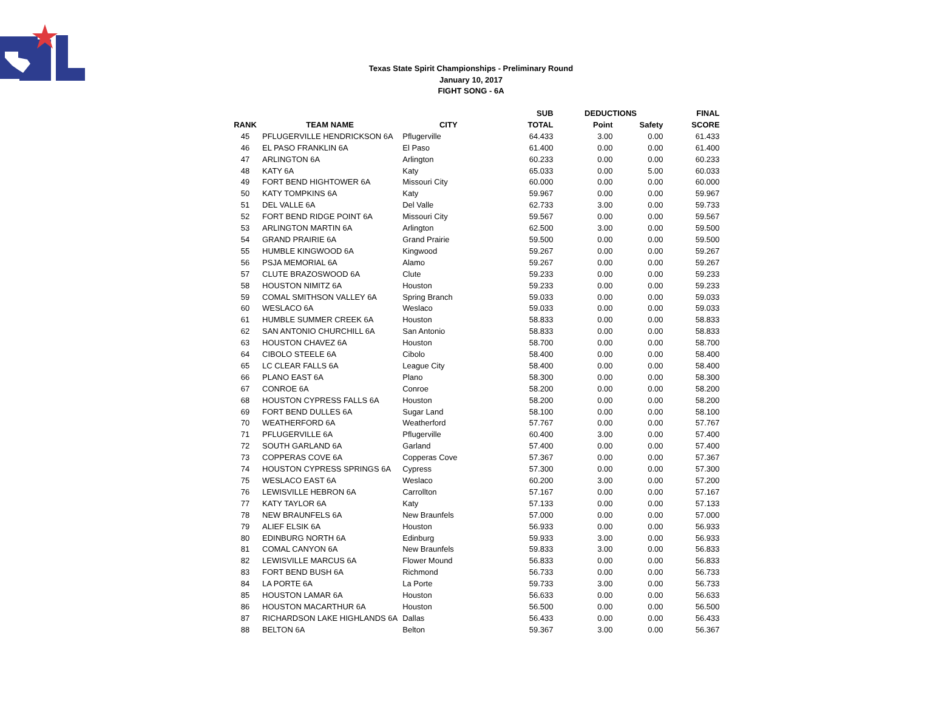Texas State Spirit Championships - Preliminary Round
January 10, 2017
FIGHT SONG - 6A
| | | | SUB | DEDUCTIONS | | FINAL |
| --- | --- | --- | --- | --- | --- | --- |
| RANK | TEAM NAME | CITY | TOTAL | Point | Safety | SCORE |
| 45 | PFLUGERVILLE HENDRICKSON 6A | Pflugerville | 64.433 | 3.00 | 0.00 | 61.433 |
| 46 | EL PASO FRANKLIN 6A | El Paso | 61.400 | 0.00 | 0.00 | 61.400 |
| 47 | ARLINGTON 6A | Arlington | 60.233 | 0.00 | 0.00 | 60.233 |
| 48 | KATY 6A | Katy | 65.033 | 0.00 | 5.00 | 60.033 |
| 49 | FORT BEND HIGHTOWER 6A | Missouri City | 60.000 | 0.00 | 0.00 | 60.000 |
| 50 | KATY TOMPKINS 6A | Katy | 59.967 | 0.00 | 0.00 | 59.967 |
| 51 | DEL VALLE 6A | Del Valle | 62.733 | 3.00 | 0.00 | 59.733 |
| 52 | FORT BEND RIDGE POINT 6A | Missouri City | 59.567 | 0.00 | 0.00 | 59.567 |
| 53 | ARLINGTON MARTIN 6A | Arlington | 62.500 | 3.00 | 0.00 | 59.500 |
| 54 | GRAND PRAIRIE 6A | Grand Prairie | 59.500 | 0.00 | 0.00 | 59.500 |
| 55 | HUMBLE KINGWOOD 6A | Kingwood | 59.267 | 0.00 | 0.00 | 59.267 |
| 56 | PSJA MEMORIAL 6A | Alamo | 59.267 | 0.00 | 0.00 | 59.267 |
| 57 | CLUTE BRAZOSWOOD 6A | Clute | 59.233 | 0.00 | 0.00 | 59.233 |
| 58 | HOUSTON NIMITZ 6A | Houston | 59.233 | 0.00 | 0.00 | 59.233 |
| 59 | COMAL SMITHSON VALLEY 6A | Spring Branch | 59.033 | 0.00 | 0.00 | 59.033 |
| 60 | WESLACO 6A | Weslaco | 59.033 | 0.00 | 0.00 | 59.033 |
| 61 | HUMBLE SUMMER CREEK 6A | Houston | 58.833 | 0.00 | 0.00 | 58.833 |
| 62 | SAN ANTONIO CHURCHILL 6A | San Antonio | 58.833 | 0.00 | 0.00 | 58.833 |
| 63 | HOUSTON CHAVEZ 6A | Houston | 58.700 | 0.00 | 0.00 | 58.700 |
| 64 | CIBOLO STEELE 6A | Cibolo | 58.400 | 0.00 | 0.00 | 58.400 |
| 65 | LC CLEAR FALLS 6A | League City | 58.400 | 0.00 | 0.00 | 58.400 |
| 66 | PLANO EAST 6A | Plano | 58.300 | 0.00 | 0.00 | 58.300 |
| 67 | CONROE 6A | Conroe | 58.200 | 0.00 | 0.00 | 58.200 |
| 68 | HOUSTON CYPRESS FALLS 6A | Houston | 58.200 | 0.00 | 0.00 | 58.200 |
| 69 | FORT BEND DULLES 6A | Sugar Land | 58.100 | 0.00 | 0.00 | 58.100 |
| 70 | WEATHERFORD 6A | Weatherford | 57.767 | 0.00 | 0.00 | 57.767 |
| 71 | PFLUGERVILLE 6A | Pflugerville | 60.400 | 3.00 | 0.00 | 57.400 |
| 72 | SOUTH GARLAND 6A | Garland | 57.400 | 0.00 | 0.00 | 57.400 |
| 73 | COPPERAS COVE 6A | Copperas Cove | 57.367 | 0.00 | 0.00 | 57.367 |
| 74 | HOUSTON CYPRESS SPRINGS 6A | Cypress | 57.300 | 0.00 | 0.00 | 57.300 |
| 75 | WESLACO EAST 6A | Weslaco | 60.200 | 3.00 | 0.00 | 57.200 |
| 76 | LEWISVILLE HEBRON 6A | Carrollton | 57.167 | 0.00 | 0.00 | 57.167 |
| 77 | KATY TAYLOR 6A | Katy | 57.133 | 0.00 | 0.00 | 57.133 |
| 78 | NEW BRAUNFELS 6A | New Braunfels | 57.000 | 0.00 | 0.00 | 57.000 |
| 79 | ALIEF ELSIK 6A | Houston | 56.933 | 0.00 | 0.00 | 56.933 |
| 80 | EDINBURG NORTH 6A | Edinburg | 59.933 | 3.00 | 0.00 | 56.933 |
| 81 | COMAL CANYON 6A | New Braunfels | 59.833 | 3.00 | 0.00 | 56.833 |
| 82 | LEWISVILLE MARCUS 6A | Flower Mound | 56.833 | 0.00 | 0.00 | 56.833 |
| 83 | FORT BEND BUSH 6A | Richmond | 56.733 | 0.00 | 0.00 | 56.733 |
| 84 | LA PORTE 6A | La Porte | 59.733 | 3.00 | 0.00 | 56.733 |
| 85 | HOUSTON LAMAR 6A | Houston | 56.633 | 0.00 | 0.00 | 56.633 |
| 86 | HOUSTON MACARTHUR 6A | Houston | 56.500 | 0.00 | 0.00 | 56.500 |
| 87 | RICHARDSON LAKE HIGHLANDS 6A | Dallas | 56.433 | 0.00 | 0.00 | 56.433 |
| 88 | BELTON 6A | Belton | 59.367 | 3.00 | 0.00 | 56.367 |